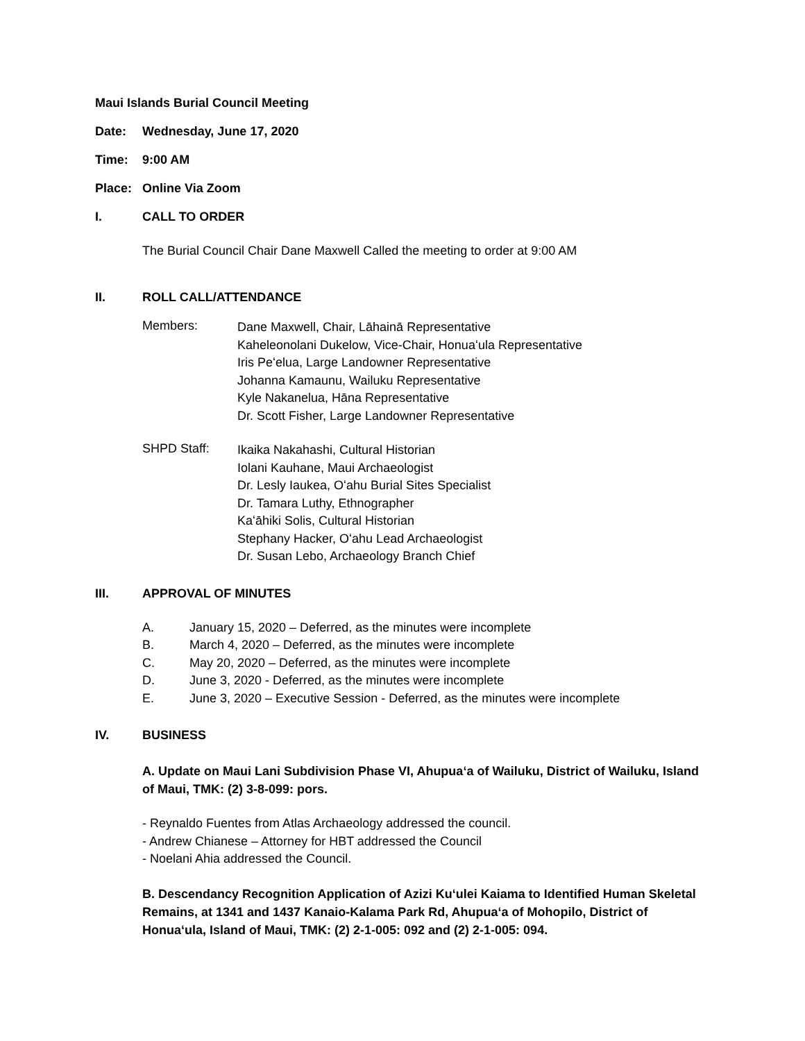Maui Islands Burial Council Meeting
Date: Wednesday, June 17, 2020
Time: 9:00 AM
Place: Online Via Zoom
I. CALL TO ORDER
The Burial Council Chair Dane Maxwell Called the meeting to order at 9:00 AM
II. ROLL CALL/ATTENDANCE
Members:
Dane Maxwell, Chair, Lāhainā Representative
Kaheleonolani Dukelow, Vice-Chair, Honuaʻula Representative
Iris Peʻelua, Large Landowner Representative
Johanna Kamaunu, Wailuku Representative
Kyle Nakanelua, Hāna Representative
Dr. Scott Fisher, Large Landowner Representative
SHPD Staff:
Ikaika Nakahashi, Cultural Historian
Iolani Kauhane, Maui Archaeologist
Dr. Lesly Iaukea, Oʻahu Burial Sites Specialist
Dr. Tamara Luthy, Ethnographer
Kaʻāhiki Solis, Cultural Historian
Stephany Hacker, Oʻahu Lead Archaeologist
Dr. Susan Lebo, Archaeology Branch Chief
III. APPROVAL OF MINUTES
A. January 15, 2020 – Deferred, as the minutes were incomplete
B. March 4, 2020 – Deferred, as the minutes were incomplete
C. May 20, 2020 – Deferred, as the minutes were incomplete
D. June 3, 2020 - Deferred, as the minutes were incomplete
E. June 3, 2020 – Executive Session - Deferred, as the minutes were incomplete
IV. BUSINESS
A. Update on Maui Lani Subdivision Phase VI, Ahupuaʻa of Wailuku, District of Wailuku, Island of Maui, TMK: (2) 3-8-099: pors.
- Reynaldo Fuentes from Atlas Archaeology addressed the council.
- Andrew Chianese – Attorney for HBT addressed the Council
- Noelani Ahia addressed the Council.
B. Descendancy Recognition Application of Azizi Kuʻulei Kaiama to Identified Human Skeletal Remains, at 1341 and 1437 Kanaio-Kalama Park Rd, Ahupuaʻa of Mohopilo, District of Honuaʻula, Island of Maui, TMK: (2) 2-1-005: 092 and (2) 2-1-005: 094.